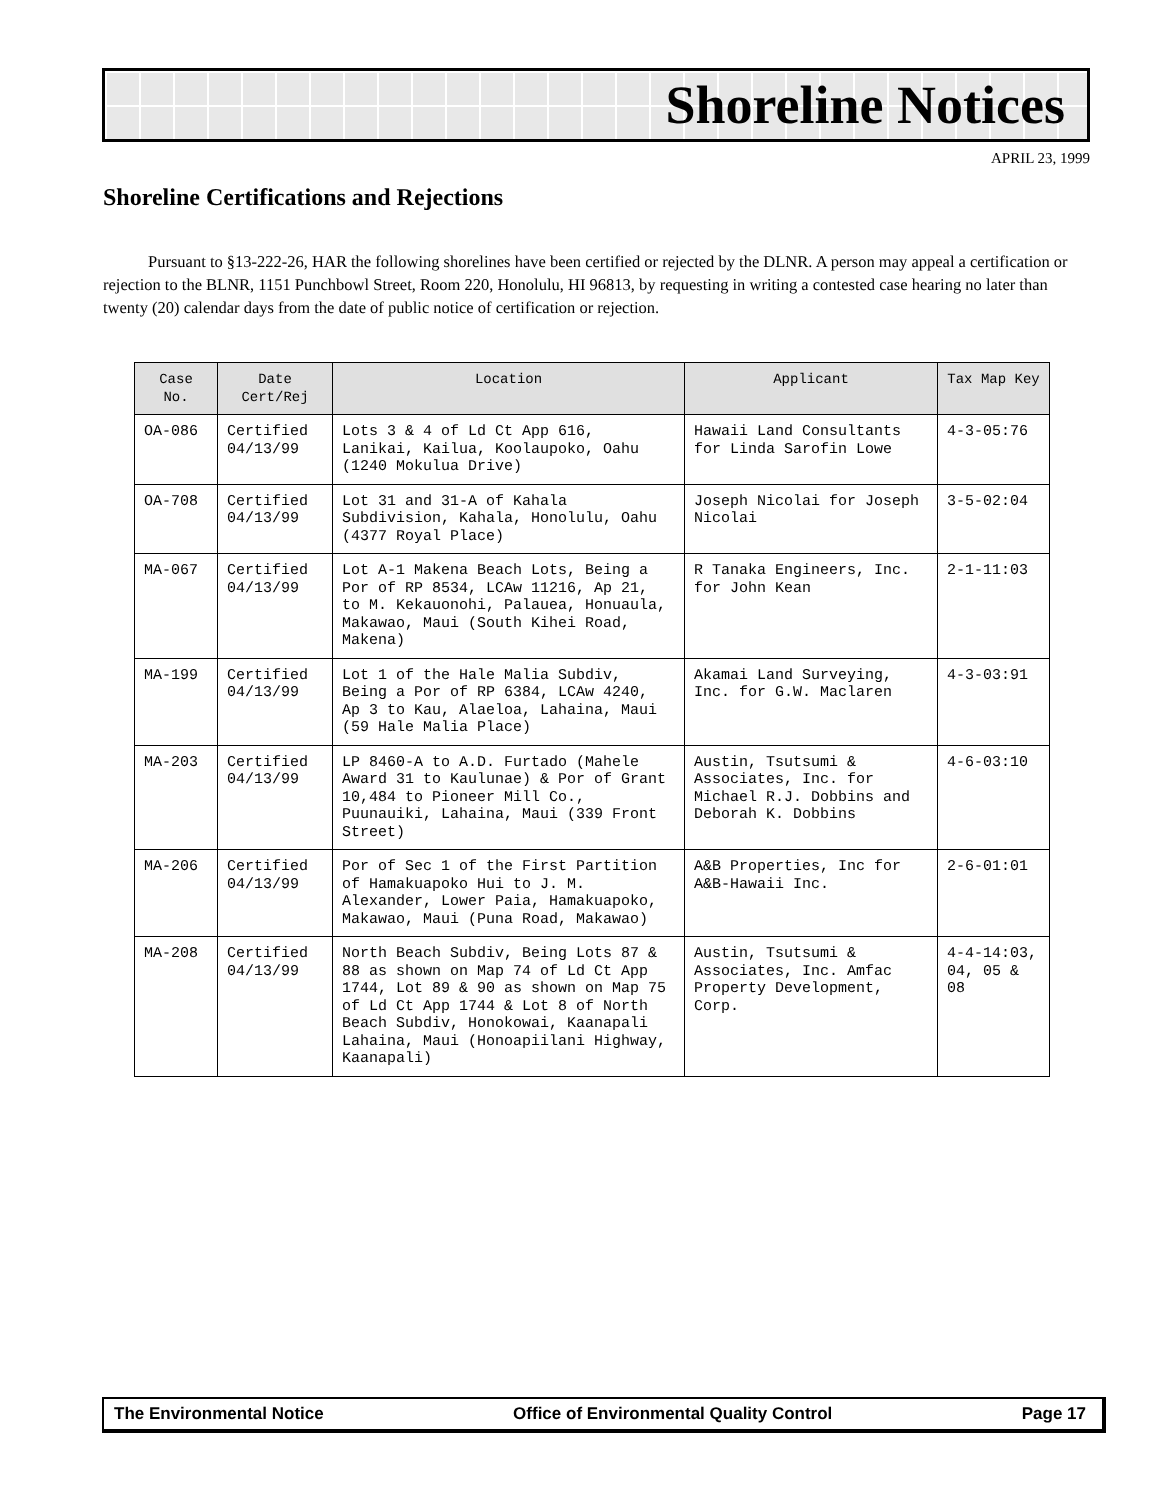Shoreline Notices
APRIL 23, 1999
Shoreline Certifications and Rejections
Pursuant to §13-222-26, HAR the following shorelines have been certified or rejected by the DLNR. A person may appeal a certification or rejection to the BLNR, 1151 Punchbowl Street, Room 220, Honolulu, HI 96813, by requesting in writing a contested case hearing no later than twenty (20) calendar days from the date of public notice of certification or rejection.
| Case No. | Date Cert/Rej | Location | Applicant | Tax Map Key |
| --- | --- | --- | --- | --- |
| OA-086 | Certified 04/13/99 | Lots 3 & 4 of Ld Ct App 616, Lanikai, Kailua, Koolaupoko, Oahu (1240 Mokulua Drive) | Hawaii Land Consultants for Linda Sarofin Lowe | 4-3-05:76 |
| OA-708 | Certified 04/13/99 | Lot 31 and 31-A of Kahala Subdivision, Kahala, Honolulu, Oahu (4377 Royal Place) | Joseph Nicolai for Joseph Nicolai | 3-5-02:04 |
| MA-067 | Certified 04/13/99 | Lot A-1 Makena Beach Lots, Being a Por of RP 8534, LCAw 11216, Ap 21, to M. Kekauonohi, Palauea, Honuaula, Makawao, Maui (South Kihei Road, Makena) | R Tanaka Engineers, Inc. for John Kean | 2-1-11:03 |
| MA-199 | Certified 04/13/99 | Lot 1 of the Hale Malia Subdiv, Being a Por of RP 6384, LCAw 4240, Ap 3 to Kau, Alaeloa, Lahaina, Maui (59 Hale Malia Place) | Akamai Land Surveying, Inc. for G.W. Maclaren | 4-3-03:91 |
| MA-203 | Certified 04/13/99 | LP 8460-A to A.D. Furtado (Mahele Award 31 to Kaulunae) & Por of Grant 10,484 to Pioneer Mill Co., Puunauiki, Lahaina, Maui (339 Front Street) | Austin, Tsutsumi & Associates, Inc. for Michael R.J. Dobbins and Deborah K. Dobbins | 4-6-03:10 |
| MA-206 | Certified 04/13/99 | Por of Sec 1 of the First Partition of Hamakuapoko Hui to J. M. Alexander, Lower Paia, Hamakuapoko, Makawao, Maui (Puna Road, Makawao) | A&B Properties, Inc for A&B-Hawaii Inc. | 2-6-01:01 |
| MA-208 | Certified 04/13/99 | North Beach Subdiv, Being Lots 87 & 88 as shown on Map 74 of Ld Ct App 1744, Lot 89 & 90 as shown on Map 75 of Ld Ct App 1744 & Lot 8 of North Beach Subdiv, Honokowai, Kaanapali Lahaina, Maui (Honoapiilani Highway, Kaanapali) | Austin, Tsutsumi & Associates, Inc. Amfac Property Development, Corp. | 4-4-14:03, 04, 05 & 08 |
The Environmental Notice Office of Environmental Quality Control Page 17